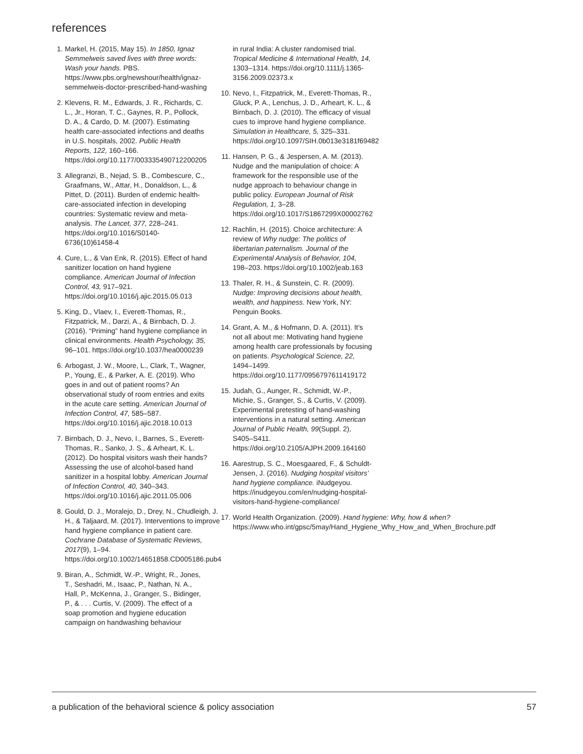references
1. Markel, H. (2015, May 15). In 1850, Ignaz Semmelweis saved lives with three words: Wash your hands. PBS. https://www.pbs.org/newshour/health/ignaz-semmelweis-doctor-prescribed-hand-washing
2. Klevens, R. M., Edwards, J. R., Richards, C. L., Jr., Horan, T. C., Gaynes, R. P., Pollock, D. A., & Cardo, D. M. (2007). Estimating health care-associated infections and deaths in U.S. hospitals, 2002. Public Health Reports, 122, 160–166. https://doi.org/10.1177/003335490712200205
3. Allegranzi, B., Nejad, S. B., Combescure, C., Graafmans, W., Attar, H., Donaldson, L., & Pittet, D. (2011). Burden of endemic health-care-associated infection in developing countries: Systematic review and meta-analysis. The Lancet, 377, 228–241. https://doi.org/10.1016/S0140-6736(10)61458-4
4. Cure, L., & Van Enk, R. (2015). Effect of hand sanitizer location on hand hygiene compliance. American Journal of Infection Control, 43, 917–921. https://doi.org/10.1016/j.ajic.2015.05.013
5. King, D., Vlaev, I., Everett-Thomas, R., Fitzpatrick, M., Darzi, A., & Birnbach, D. J. (2016). “Priming” hand hygiene compliance in clinical environments. Health Psychology, 35, 96–101. https://doi.org/10.1037/hea0000239
6. Arbogast, J. W., Moore, L., Clark, T., Wagner, P., Young, E., & Parker, A. E. (2019). Who goes in and out of patient rooms? An observational study of room entries and exits in the acute care setting. American Journal of Infection Control, 47, 585–587. https://doi.org/10.1016/j.ajic.2018.10.013
7. Birnbach, D. J., Nevo, I., Barnes, S., Everett-Thomas, R., Sanko, J. S., & Arheart, K. L. (2012). Do hospital visitors wash their hands? Assessing the use of alcohol-based hand sanitizer in a hospital lobby. American Journal of Infection Control, 40, 340–343. https://doi.org/10.1016/j.ajic.2011.05.006
8. Gould, D. J., Moralejo, D., Drey, N., Chudleigh, J. H., & Taljaard, M. (2017). Interventions to improve hand hygiene compliance in patient care. Cochrane Database of Systematic Reviews, 2017(9), 1–94. https://doi.org/10.1002/14651858.CD005186.pub4
9. Biran, A., Schmidt, W.-P., Wright, R., Jones, T., Seshadri, M., Isaac, P., Nathan, N. A., Hall, P., McKenna, J., Granger, S., Bidinger, P., & . . . Curtis, V. (2009). The effect of a soap promotion and hygiene education campaign on handwashing behaviour
in rural India: A cluster randomised trial. Tropical Medicine & International Health, 14, 1303–1314. https://doi.org/10.1111/j.1365-3156.2009.02373.x
10. Nevo, I., Fitzpatrick, M., Everett-Thomas, R., Gluck, P. A., Lenchus, J. D., Arheart, K. L., & Birnbach, D. J. (2010). The efficacy of visual cues to improve hand hygiene compliance. Simulation in Healthcare, 5, 325–331. https://doi.org/10.1097/SIH.0b013e3181f69482
11. Hansen, P. G., & Jespersen, A. M. (2013). Nudge and the manipulation of choice: A framework for the responsible use of the nudge approach to behaviour change in public policy. European Journal of Risk Regulation, 1, 3–28. https://doi.org/10.1017/S1867299X00002762
12. Rachlin, H. (2015). Choice architecture: A review of Why nudge: The politics of libertarian paternalism. Journal of the Experimental Analysis of Behavior, 104, 198–203. https://doi.org/10.1002/jeab.163
13. Thaler, R. H., & Sunstein, C. R. (2009). Nudge: Improving decisions about health, wealth, and happiness. New York, NY: Penguin Books.
14. Grant, A. M., & Hofmann, D. A. (2011). It’s not all about me: Motivating hand hygiene among health care professionals by focusing on patients. Psychological Science, 22, 1494–1499. https://doi.org/10.1177/0956797611419172
15. Judah, G., Aunger, R., Schmidt, W.-P., Michie, S., Granger, S., & Curtis, V. (2009). Experimental pretesting of hand-washing interventions in a natural setting. American Journal of Public Health, 99(Suppl. 2), S405–S411. https://doi.org/10.2105/AJPH.2009.164160
16. Aarestrup, S. C., Moesgaared, F., & Schuldt-Jensen, J. (2016). Nudging hospital visitors’ hand hygiene compliance. iNudgeyou. https://inudgeyou.com/en/nudging-hospital-visitors-hand-hygiene-compliance/
17. World Health Organization. (2009). Hand hygiene: Why, how & when? https://www.who.int/gpsc/5may/Hand_Hygiene_Why_How_and_When_Brochure.pdf
a publication of the behavioral science & policy association 57